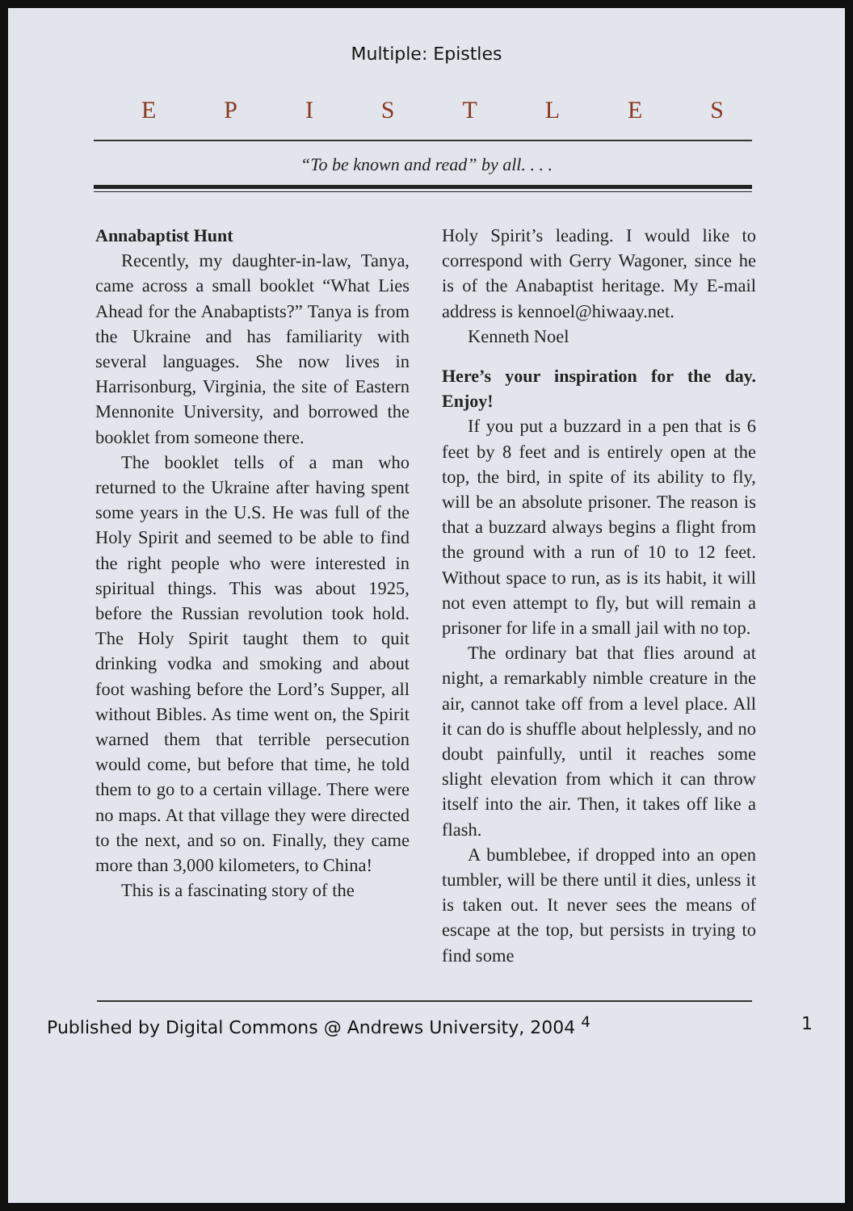Multiple: Epistles
EPISTLES
“To be known and read” by all. . . .
Annabaptist Hunt
Recently, my daughter-in-law, Tanya, came across a small booklet “What Lies Ahead for the Anabaptists?” Tanya is from the Ukraine and has familiarity with several languages. She now lives in Harrisonburg, Virginia, the site of Eastern Mennonite University, and borrowed the booklet from someone there.
The booklet tells of a man who returned to the Ukraine after having spent some years in the U.S. He was full of the Holy Spirit and seemed to be able to find the right people who were interested in spiritual things. This was about 1925, before the Russian revolution took hold. The Holy Spirit taught them to quit drinking vodka and smoking and about foot washing before the Lord’s Supper, all without Bibles. As time went on, the Spirit warned them that terrible persecution would come, but before that time, he told them to go to a certain village. There were no maps. At that village they were directed to the next, and so on. Finally, they came more than 3,000 kilometers, to China!
This is a fascinating story of the
Holy Spirit’s leading. I would like to correspond with Gerry Wagoner, since he is of the Anabaptist heritage. My E-mail address is kennoel@hiwaay.net.
Kenneth Noel
Here’s your inspiration for the day. Enjoy!
If you put a buzzard in a pen that is 6 feet by 8 feet and is entirely open at the top, the bird, in spite of its ability to fly, will be an absolute prisoner. The reason is that a buzzard always begins a flight from the ground with a run of 10 to 12 feet. Without space to run, as is its habit, it will not even attempt to fly, but will remain a prisoner for life in a small jail with no top.
The ordinary bat that flies around at night, a remarkably nimble creature in the air, cannot take off from a level place. All it can do is shuffle about helplessly, and no doubt painfully, until it reaches some slight elevation from which it can throw itself into the air. Then, it takes off like a flash.
A bumblebee, if dropped into an open tumbler, will be there until it dies, unless it is taken out. It never sees the means of escape at the top, but persists in trying to find some
Published by Digital Commons @ Andrews University, 2004 <sup>4</sup> 1